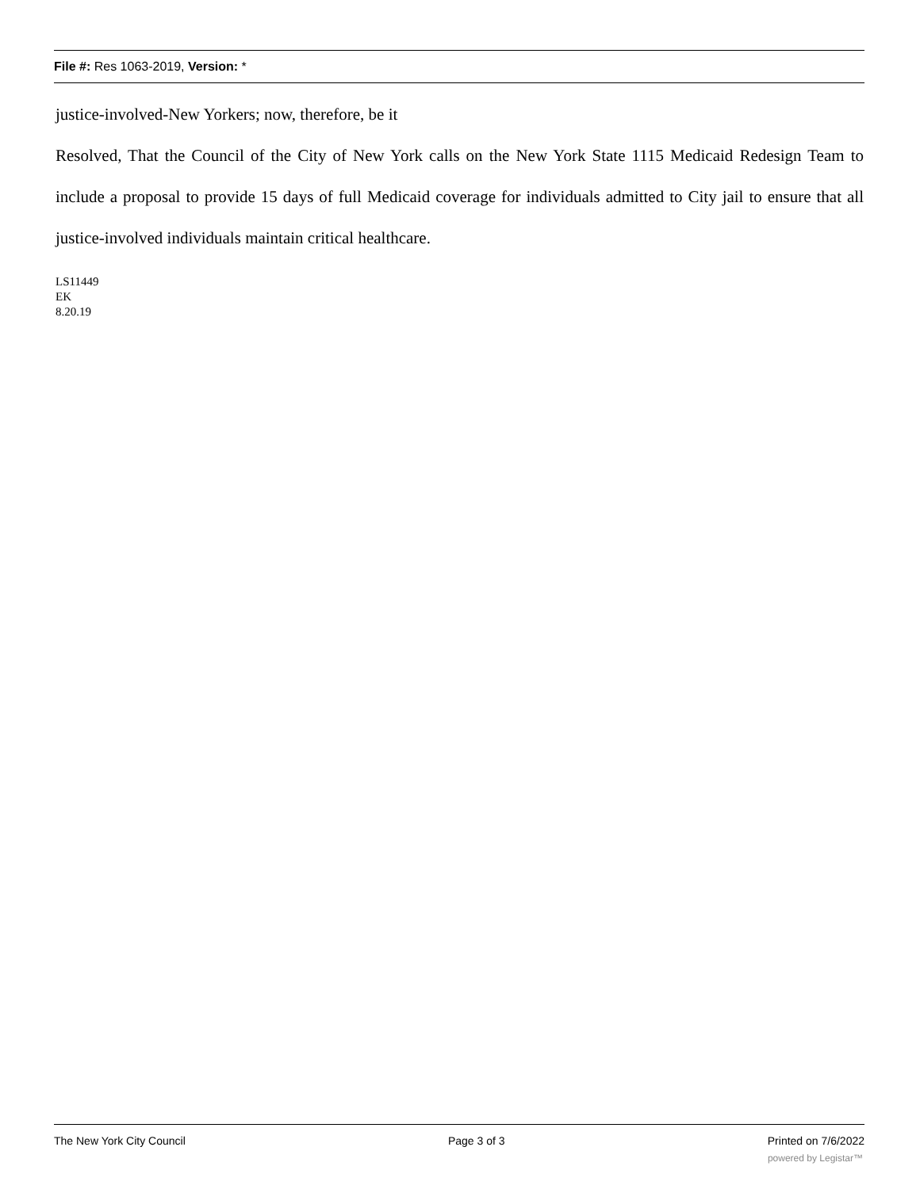File #: Res 1063-2019, Version: *
justice-involved-New Yorkers; now, therefore, be it
Resolved, That the Council of the City of New York calls on the New York State 1115 Medicaid Redesign Team to include a proposal to provide 15 days of full Medicaid coverage for individuals admitted to City jail to ensure that all justice-involved individuals maintain critical healthcare.
LS11449
EK
8.20.19
The New York City Council Page 3 of 3 Printed on 7/6/2022
powered by Legistar™